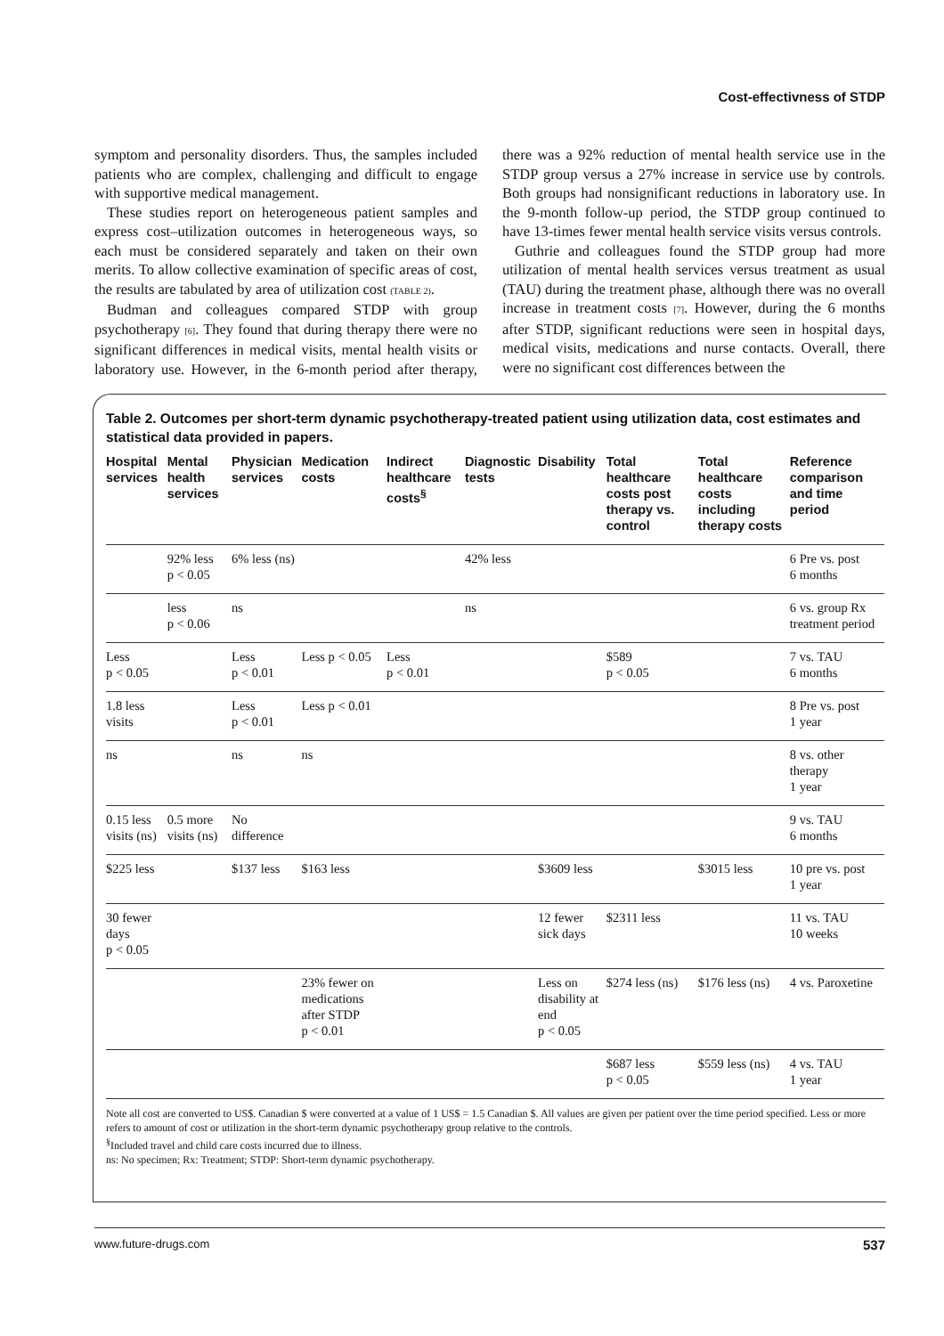Cost-effectivness of STDP
symptom and personality disorders. Thus, the samples included patients who are complex, challenging and difficult to engage with supportive medical management.
These studies report on heterogeneous patient samples and express cost–utilization outcomes in heterogeneous ways, so each must be considered separately and taken on their own merits. To allow collective examination of specific areas of cost, the results are tabulated by area of utilization cost (TABLE 2).
Budman and colleagues compared STDP with group psychotherapy [6]. They found that during therapy there were no significant differences in medical visits, mental health visits or laboratory use. However, in the 6-month period after therapy, there was a 92% reduction of mental health service use in the STDP group versus a 27% increase in service use by controls. Both groups had nonsignificant reductions in laboratory use. In the 9-month follow-up period, the STDP group continued to have 13-times fewer mental health service visits versus controls.
Guthrie and colleagues found the STDP group had more utilization of mental health services versus treatment as usual (TAU) during the treatment phase, although there was no overall increase in treatment costs [7]. However, during the 6 months after STDP, significant reductions were seen in hospital days, medical visits, medications and nurse contacts. Overall, there were no significant cost differences between the
Table 2. Outcomes per short-term dynamic psychotherapy-treated patient using utilization data, cost estimates and statistical data provided in papers.
| Hospital services | Mental health services | Physician services | Medication costs | Indirect healthcare costs<sup>§</sup> | Diagnostic tests | Disability | Total healthcare costs post therapy vs. control | Total healthcare costs including therapy costs | Reference comparison and time period |
| --- | --- | --- | --- | --- | --- | --- | --- | --- | --- |
| | 92% less p < 0.05 | 6% less (ns) | | | 42% less | | | | 6 Pre vs. post 6 months |
| | less p < 0.06 | ns | | | ns | | | | 6 vs. group Rx treatment period |
| Less p < 0.05 | | Less p < 0.01 | Less p < 0.05 | Less p < 0.01 | | | $589 p < 0.05 | | 7 vs. TAU 6 months |
| 1.8 less visits | | Less p < 0.01 | Less p < 0.01 | | | | | | 8 Pre vs. post 1 year |
| ns | | ns | ns | | | | | | 8 vs. other therapy 1 year |
| 0.15 less visits (ns) | 0.5 more visits (ns) | No difference | | | | | | | 9 vs. TAU 6 months |
| $225 less | | $137 less | $163 less | | | $3609 less | | $3015 less | 10 pre vs. post 1 year |
| 30 fewer days p < 0.05 | | | | | | 12 fewer sick days | $2311 less | | 11 vs. TAU 10 weeks |
| | | | 23% fewer on medications after STDP p < 0.01 | | | Less on disability at end p < 0.05 | $274 less (ns) | $176 less (ns) | 4 vs. Paroxetine |
| | | | | | | | $687 less p < 0.05 | $559 less (ns) | 4 vs. TAU 1 year |
Note all cost are converted to US$. Canadian $ were converted at a value of 1 US$ = 1.5 Canadian $. All values are given per patient over the time period specified. Less or more refers to amount of cost or utilization in the short-term dynamic psychotherapy group relative to the controls.
<sup>§</sup> Included travel and child care costs incurred due to illness.
ns: No specimen; Rx: Treatment; STDP: Short-term dynamic psychotherapy.
www.future-drugs.com 537